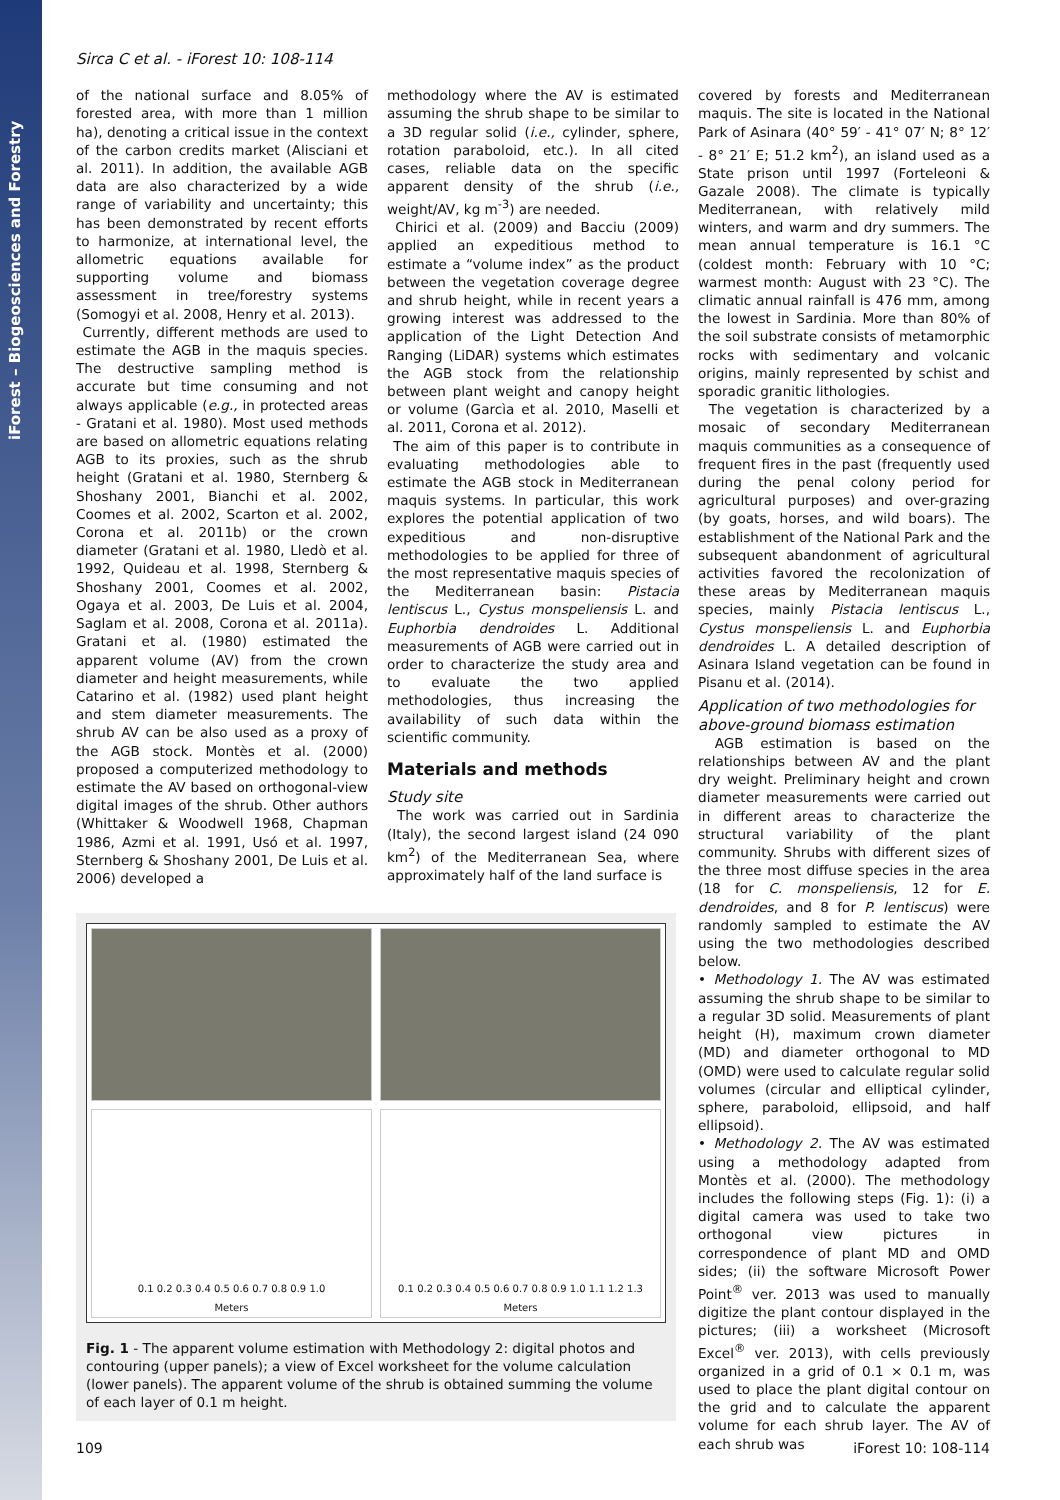iForest – Biogeosciences and Forestry
Sirca C et al. - iForest 10: 108-114
of the national surface and 8.05% of forested area, with more than 1 million ha), denoting a critical issue in the context of the carbon credits market (Alisciani et al. 2011). In addition, the available AGB data are also characterized by a wide range of variability and uncertainty; this has been demonstrated by recent efforts to harmonize, at international level, the allometric equations available for supporting volume and biomass assessment in tree/forestry systems (Somogyi et al. 2008, Henry et al. 2013).
Currently, different methods are used to estimate the AGB in the maquis species. The destructive sampling method is accurate but time consuming and not always applicable (e.g., in protected areas - Gratani et al. 1980). Most used methods are based on allometric equations relating AGB to its proxies, such as the shrub height (Gratani et al. 1980, Sternberg & Shoshany 2001, Bianchi et al. 2002, Coomes et al. 2002, Scarton et al. 2002, Corona et al. 2011b) or the crown diameter (Gratani et al. 1980, Lledò et al. 1992, Quideau et al. 1998, Sternberg & Shoshany 2001, Coomes et al. 2002, Ogaya et al. 2003, De Luis et al. 2004, Saglam et al. 2008, Corona et al. 2011a). Gratani et al. (1980) estimated the apparent volume (AV) from the crown diameter and height measurements, while Catarino et al. (1982) used plant height and stem diameter measurements. The shrub AV can be also used as a proxy of the AGB stock. Montès et al. (2000) proposed a computerized methodology to estimate the AV based on orthogonal-view digital images of the shrub. Other authors (Whittaker & Woodwell 1968, Chapman 1986, Azmi et al. 1991, Usó et al. 1997, Sternberg & Shoshany 2001, De Luis et al. 2006) developed a
methodology where the AV is estimated assuming the shrub shape to be similar to a 3D regular solid (i.e., cylinder, sphere, rotation paraboloid, etc.). In all cited cases, reliable data on the specific apparent density of the shrub (i.e., weight/AV, kg m<sup>-3</sup>) are needed.
Chirici et al. (2009) and Bacciu (2009) applied an expeditious method to estimate a “volume index” as the product between the vegetation coverage degree and shrub height, while in recent years a growing interest was addressed to the application of the Light Detection And Ranging (LiDAR) systems which estimates the AGB stock from the relationship between plant weight and canopy height or volume (Garcìa et al. 2010, Maselli et al. 2011, Corona et al. 2012).
The aim of this paper is to contribute in evaluating methodologies able to estimate the AGB stock in Mediterranean maquis systems. In particular, this work explores the potential application of two expeditious and non-disruptive methodologies to be applied for three of the most representative maquis species of the Mediterranean basin: Pistacia lentiscus L., Cystus monspeliensis L. and Euphorbia dendroides L. Additional measurements of AGB were carried out in order to characterize the study area and to evaluate the two applied methodologies, thus increasing the availability of such data within the scientific community.
Materials and methods
Study site
The work was carried out in Sardinia (Italy), the second largest island (24 090 km<sup>2</sup>) of the Mediterranean Sea, where approximately half of the land surface is
covered by forests and Mediterranean maquis. The site is located in the National Park of Asinara (40° 59′ - 41° 07′ N; 8° 12′ - 8° 21′ E; 51.2 km<sup>2</sup>), an island used as a State prison until 1997 (Forteleoni & Gazale 2008). The climate is typically Mediterranean, with relatively mild winters, and warm and dry summers. The mean annual temperature is 16.1 °C (coldest month: February with 10 °C; warmest month: August with 23 °C). The climatic annual rainfall is 476 mm, among the lowest in Sardinia. More than 80% of the soil substrate consists of metamorphic rocks with sedimentary and volcanic origins, mainly represented by schist and sporadic granitic lithologies.
The vegetation is characterized by a mosaic of secondary Mediterranean maquis communities as a consequence of frequent fires in the past (frequently used during the penal colony period for agricultural purposes) and over-grazing (by goats, horses, and wild boars). The establishment of the National Park and the subsequent abandonment of agricultural activities favored the recolonization of these areas by Mediterranean maquis species, mainly Pistacia lentiscus L., Cystus monspeliensis L. and Euphorbia dendroides L. A detailed description of Asinara Island vegetation can be found in Pisanu et al. (2014).
Application of two methodologies for above-ground biomass estimation
AGB estimation is based on the relationships between AV and the plant dry weight. Preliminary height and crown diameter measurements were carried out in different areas to characterize the structural variability of the plant community. Shrubs with different sizes of the three most diffuse species in the area (18 for C. monspeliensis, 12 for E. dendroides, and 8 for P. lentiscus) were randomly sampled to estimate the AV using the two methodologies described below.
• Methodology 1. The AV was estimated assuming the shrub shape to be similar to a regular 3D solid. Measurements of plant height (H), maximum crown diameter (MD) and diameter orthogonal to MD (OMD) were used to calculate regular solid volumes (circular and elliptical cylinder, sphere, paraboloid, ellipsoid, and half ellipsoid).
• Methodology 2. The AV was estimated using a methodology adapted from Montès et al. (2000). The methodology includes the following steps (Fig. 1): (i) a digital camera was used to take two orthogonal view pictures in correspondence of plant MD and OMD sides; (ii) the software Microsoft Power Point<sup>®</sup> ver. 2013 was used to manually digitize the plant contour displayed in the pictures; (iii) a worksheet (Microsoft Excel<sup>®</sup> ver. 2013), with cells previously organized in a grid of 0.1 × 0.1 m, was used to place the plant digital contour on the grid and to calculate the apparent volume for each shrub layer. The AV of each shrub was
0.1 0.2 0.3 0.4 0.5 0.6 0.7 0.8 0.9 1.0
Meters
0.1 0.2 0.3 0.4 0.5 0.6 0.7 0.8 0.9 1.0 1.1 1.2 1.3
Meters
Fig. 1 - The apparent volume estimation with Methodology 2: digital photos and contouring (upper panels); a view of Excel worksheet for the volume calculation (lower panels). The apparent volume of the shrub is obtained summing the volume of each layer of 0.1 m height.
109 iForest 10: 108-114